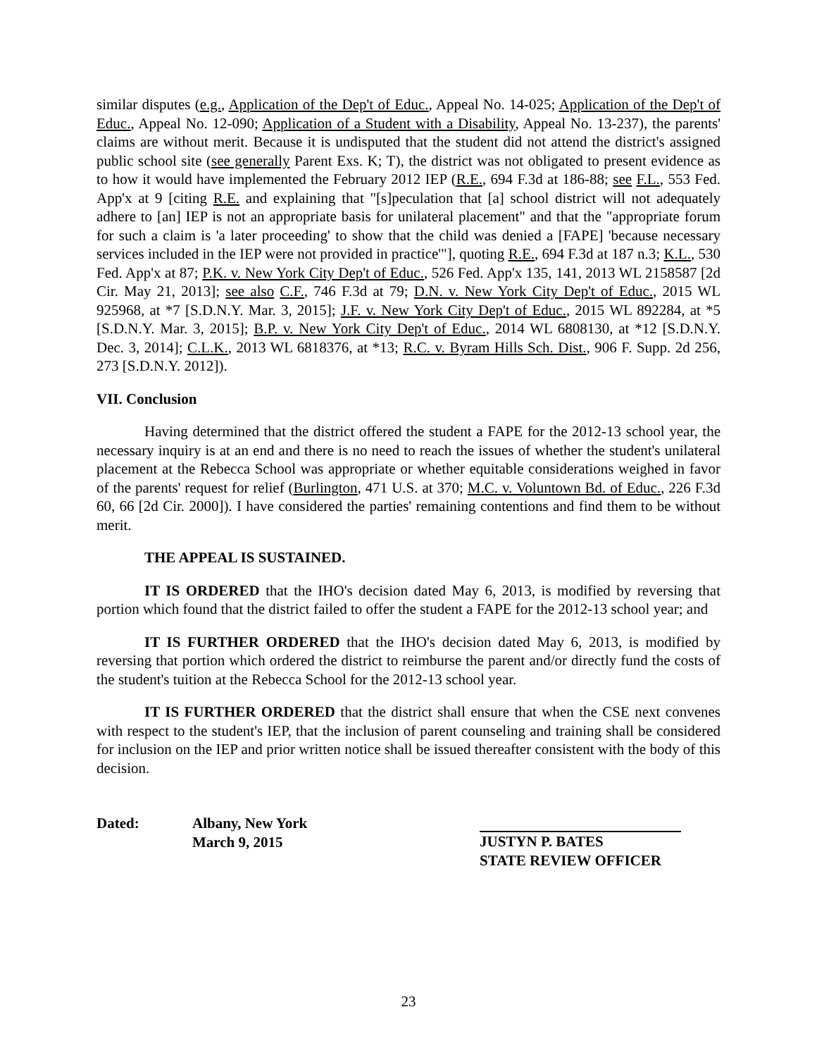similar disputes (e.g., Application of the Dep't of Educ., Appeal No. 14-025; Application of the Dep't of Educ., Appeal No. 12-090; Application of a Student with a Disability, Appeal No. 13-237), the parents' claims are without merit. Because it is undisputed that the student did not attend the district's assigned public school site (see generally Parent Exs. K; T), the district was not obligated to present evidence as to how it would have implemented the February 2012 IEP (R.E., 694 F.3d at 186-88; see F.L., 553 Fed. App'x at 9 [citing R.E. and explaining that "[s]peculation that [a] school district will not adequately adhere to [an] IEP is not an appropriate basis for unilateral placement" and that the "appropriate forum for such a claim is 'a later proceeding' to show that the child was denied a [FAPE] 'because necessary services included in the IEP were not provided in practice'"], quoting R.E., 694 F.3d at 187 n.3; K.L., 530 Fed. App'x at 87; P.K. v. New York City Dep't of Educ., 526 Fed. App'x 135, 141, 2013 WL 2158587 [2d Cir. May 21, 2013]; see also C.F., 746 F.3d at 79; D.N. v. New York City Dep't of Educ., 2015 WL 925968, at *7 [S.D.N.Y. Mar. 3, 2015]; J.F. v. New York City Dep't of Educ., 2015 WL 892284, at *5 [S.D.N.Y. Mar. 3, 2015]; B.P. v. New York City Dep't of Educ., 2014 WL 6808130, at *12 [S.D.N.Y. Dec. 3, 2014]; C.L.K., 2013 WL 6818376, at *13; R.C. v. Byram Hills Sch. Dist., 906 F. Supp. 2d 256, 273 [S.D.N.Y. 2012]).
VII. Conclusion
Having determined that the district offered the student a FAPE for the 2012-13 school year, the necessary inquiry is at an end and there is no need to reach the issues of whether the student's unilateral placement at the Rebecca School was appropriate or whether equitable considerations weighed in favor of the parents' request for relief (Burlington, 471 U.S. at 370; M.C. v. Voluntown Bd. of Educ., 226 F.3d 60, 66 [2d Cir. 2000]). I have considered the parties' remaining contentions and find them to be without merit.
THE APPEAL IS SUSTAINED.
IT IS ORDERED that the IHO's decision dated May 6, 2013, is modified by reversing that portion which found that the district failed to offer the student a FAPE for the 2012-13 school year; and
IT IS FURTHER ORDERED that the IHO's decision dated May 6, 2013, is modified by reversing that portion which ordered the district to reimburse the parent and/or directly fund the costs of the student's tuition at the Rebecca School for the 2012-13 school year.
IT IS FURTHER ORDERED that the district shall ensure that when the CSE next convenes with respect to the student's IEP, that the inclusion of parent counseling and training shall be considered for inclusion on the IEP and prior written notice shall be issued thereafter consistent with the body of this decision.
Dated: Albany, New York
March 9, 2015
JUSTYN P. BATES
STATE REVIEW OFFICER
23